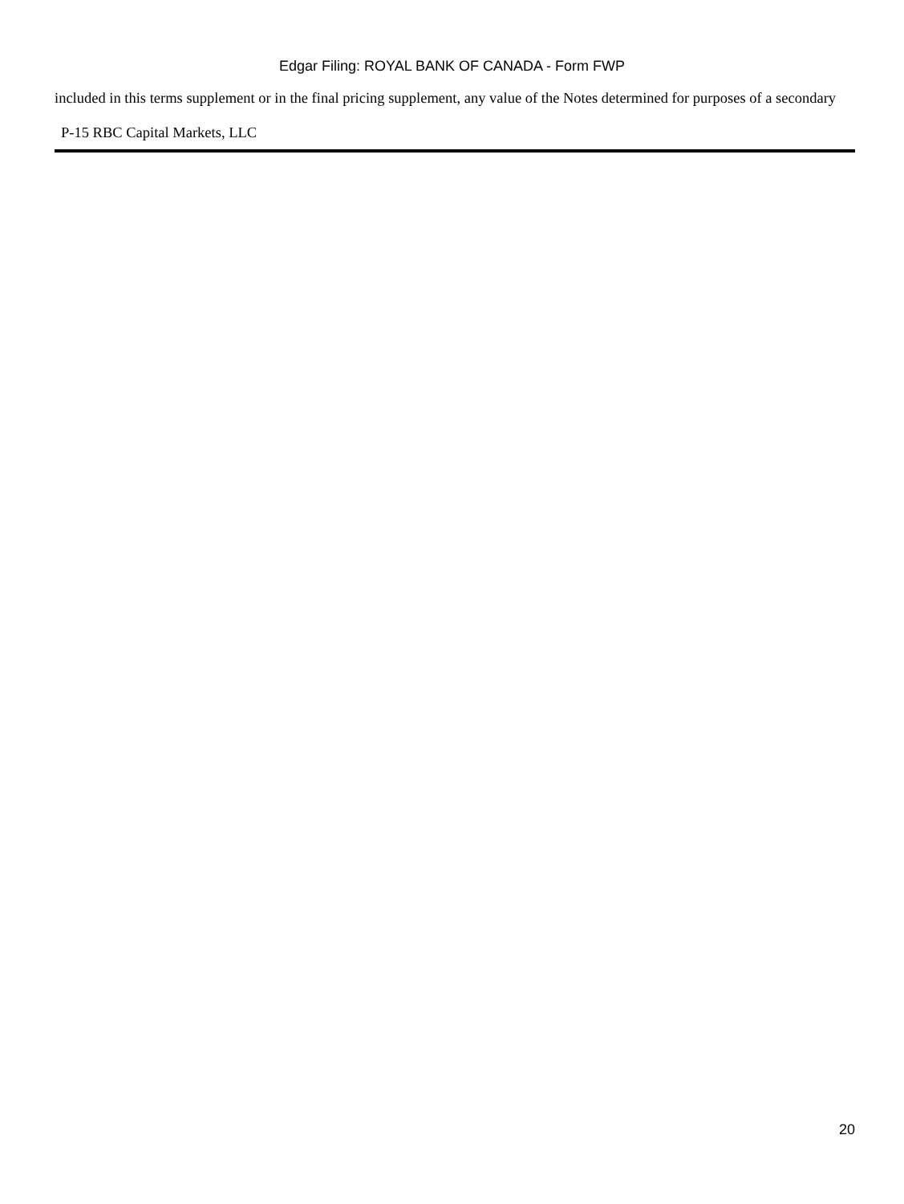Edgar Filing: ROYAL BANK OF CANADA - Form FWP
included in this terms supplement or in the final pricing supplement, any value of the Notes determined for purposes of a secondary
P-15 RBC Capital Markets, LLC
20